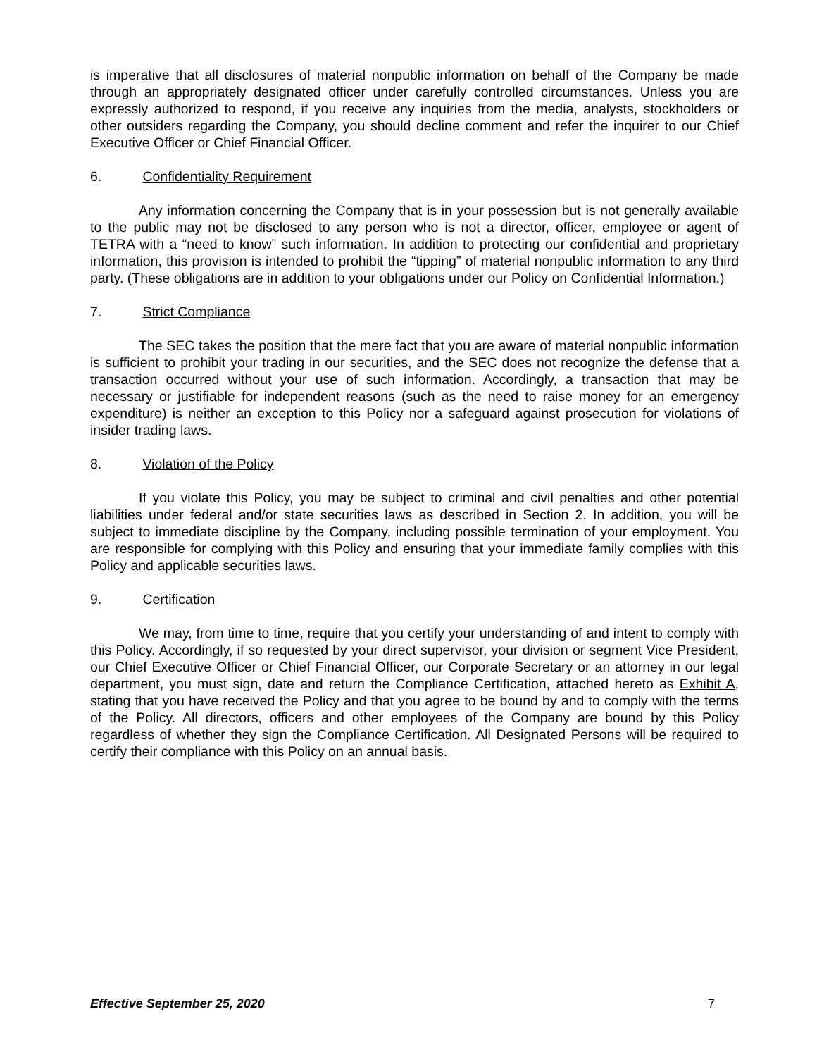is imperative that all disclosures of material nonpublic information on behalf of the Company be made through an appropriately designated officer under carefully controlled circumstances. Unless you are expressly authorized to respond, if you receive any inquiries from the media, analysts, stockholders or other outsiders regarding the Company, you should decline comment and refer the inquirer to our Chief Executive Officer or Chief Financial Officer.
6. Confidentiality Requirement
Any information concerning the Company that is in your possession but is not generally available to the public may not be disclosed to any person who is not a director, officer, employee or agent of TETRA with a “need to know” such information. In addition to protecting our confidential and proprietary information, this provision is intended to prohibit the “tipping” of material nonpublic information to any third party. (These obligations are in addition to your obligations under our Policy on Confidential Information.)
7. Strict Compliance
The SEC takes the position that the mere fact that you are aware of material nonpublic information is sufficient to prohibit your trading in our securities, and the SEC does not recognize the defense that a transaction occurred without your use of such information. Accordingly, a transaction that may be necessary or justifiable for independent reasons (such as the need to raise money for an emergency expenditure) is neither an exception to this Policy nor a safeguard against prosecution for violations of insider trading laws.
8. Violation of the Policy
If you violate this Policy, you may be subject to criminal and civil penalties and other potential liabilities under federal and/or state securities laws as described in Section 2. In addition, you will be subject to immediate discipline by the Company, including possible termination of your employment. You are responsible for complying with this Policy and ensuring that your immediate family complies with this Policy and applicable securities laws.
9. Certification
We may, from time to time, require that you certify your understanding of and intent to comply with this Policy. Accordingly, if so requested by your direct supervisor, your division or segment Vice President, our Chief Executive Officer or Chief Financial Officer, our Corporate Secretary or an attorney in our legal department, you must sign, date and return the Compliance Certification, attached hereto as Exhibit A, stating that you have received the Policy and that you agree to be bound by and to comply with the terms of the Policy. All directors, officers and other employees of the Company are bound by this Policy regardless of whether they sign the Compliance Certification. All Designated Persons will be required to certify their compliance with this Policy on an annual basis.
Effective September 25, 2020 7